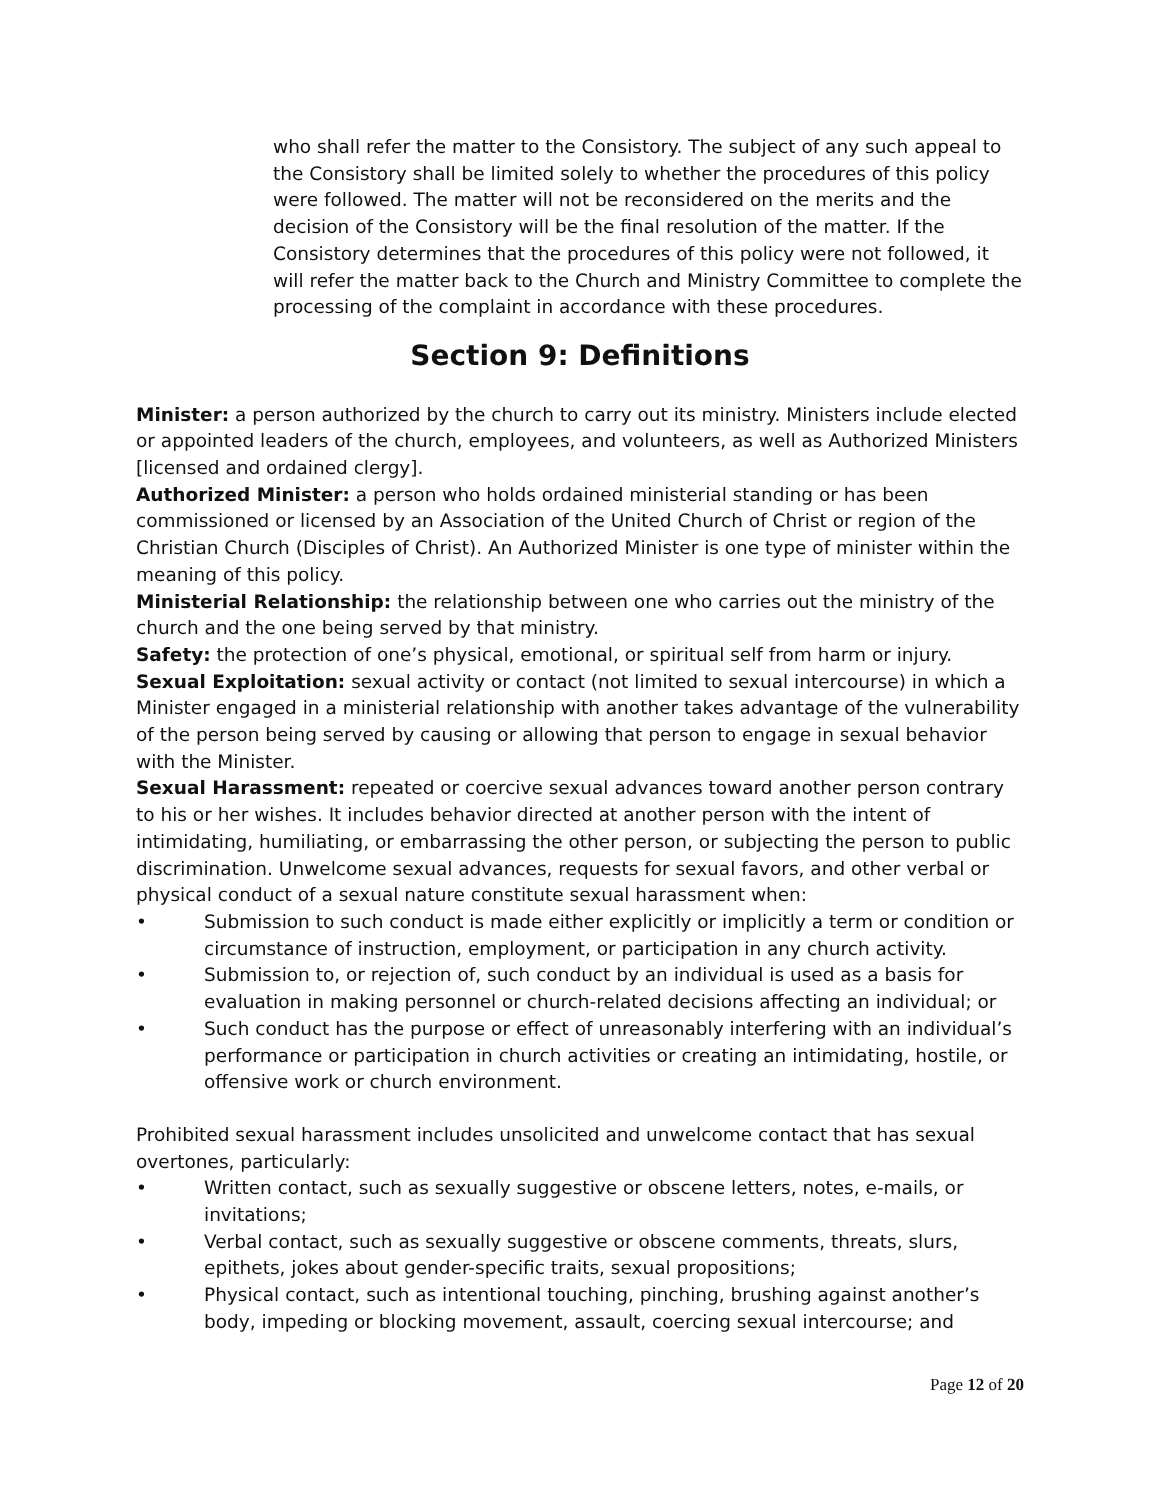who shall refer the matter to the Consistory. The subject of any such appeal to the Consistory shall be limited solely to whether the procedures of this policy were followed. The matter will not be reconsidered on the merits and the decision of the Consistory will be the final resolution of the matter. If the Consistory determines that the procedures of this policy were not followed, it will refer the matter back to the Church and Ministry Committee to complete the processing of the complaint in accordance with these procedures.
Section 9: Definitions
Minister: a person authorized by the church to carry out its ministry. Ministers include elected or appointed leaders of the church, employees, and volunteers, as well as Authorized Ministers [licensed and ordained clergy].
Authorized Minister: a person who holds ordained ministerial standing or has been commissioned or licensed by an Association of the United Church of Christ or region of the Christian Church (Disciples of Christ). An Authorized Minister is one type of minister within the meaning of this policy.
Ministerial Relationship: the relationship between one who carries out the ministry of the church and the one being served by that ministry.
Safety: the protection of one’s physical, emotional, or spiritual self from harm or injury.
Sexual Exploitation: sexual activity or contact (not limited to sexual intercourse) in which a Minister engaged in a ministerial relationship with another takes advantage of the vulnerability of the person being served by causing or allowing that person to engage in sexual behavior with the Minister.
Sexual Harassment: repeated or coercive sexual advances toward another person contrary to his or her wishes. It includes behavior directed at another person with the intent of intimidating, humiliating, or embarrassing the other person, or subjecting the person to public discrimination. Unwelcome sexual advances, requests for sexual favors, and other verbal or physical conduct of a sexual nature constitute sexual harassment when:
• Submission to such conduct is made either explicitly or implicitly a term or condition or circumstance of instruction, employment, or participation in any church activity.
• Submission to, or rejection of, such conduct by an individual is used as a basis for evaluation in making personnel or church-related decisions affecting an individual; or
• Such conduct has the purpose or effect of unreasonably interfering with an individual’s performance or participation in church activities or creating an intimidating, hostile, or offensive work or church environment.
Prohibited sexual harassment includes unsolicited and unwelcome contact that has sexual overtones, particularly:
• Written contact, such as sexually suggestive or obscene letters, notes, e-mails, or invitations;
• Verbal contact, such as sexually suggestive or obscene comments, threats, slurs, epithets, jokes about gender-specific traits, sexual propositions;
• Physical contact, such as intentional touching, pinching, brushing against another’s body, impeding or blocking movement, assault, coercing sexual intercourse; and
Page 12 of 20